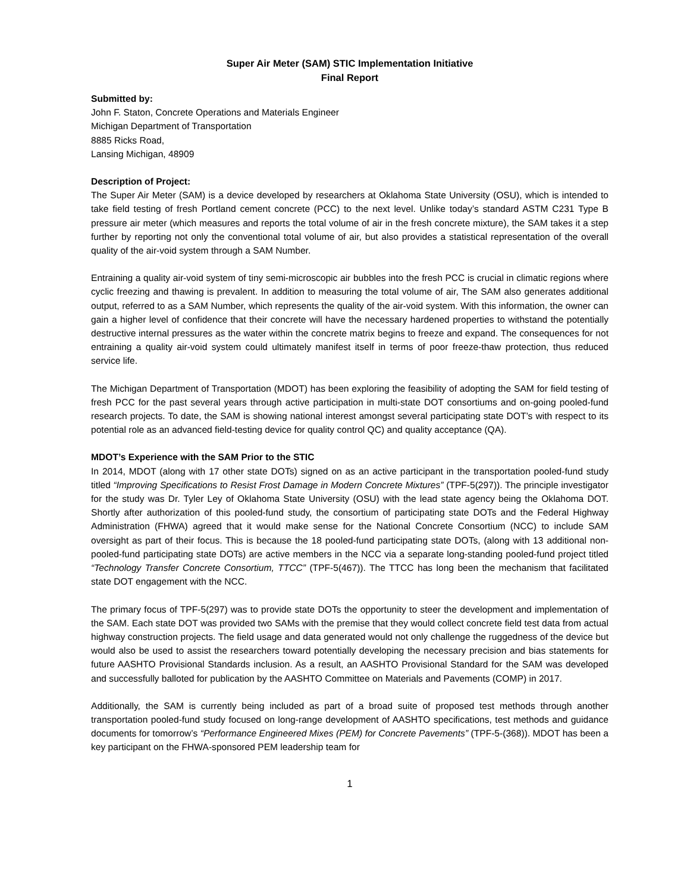Super Air Meter (SAM) STIC Implementation Initiative
Final Report
Submitted by:
John F. Staton, Concrete Operations and Materials Engineer
Michigan Department of Transportation
8885 Ricks Road,
Lansing Michigan, 48909
Description of Project:
The Super Air Meter (SAM) is a device developed by researchers at Oklahoma State University (OSU), which is intended to take field testing of fresh Portland cement concrete (PCC) to the next level. Unlike today’s standard ASTM C231 Type B pressure air meter (which measures and reports the total volume of air in the fresh concrete mixture), the SAM takes it a step further by reporting not only the conventional total volume of air, but also provides a statistical representation of the overall quality of the air-void system through a SAM Number.
Entraining a quality air-void system of tiny semi-microscopic air bubbles into the fresh PCC is crucial in climatic regions where cyclic freezing and thawing is prevalent. In addition to measuring the total volume of air, The SAM also generates additional output, referred to as a SAM Number, which represents the quality of the air-void system. With this information, the owner can gain a higher level of confidence that their concrete will have the necessary hardened properties to withstand the potentially destructive internal pressures as the water within the concrete matrix begins to freeze and expand. The consequences for not entraining a quality air-void system could ultimately manifest itself in terms of poor freeze-thaw protection, thus reduced service life.
The Michigan Department of Transportation (MDOT) has been exploring the feasibility of adopting the SAM for field testing of fresh PCC for the past several years through active participation in multi-state DOT consortiums and on-going pooled-fund research projects. To date, the SAM is showing national interest amongst several participating state DOT’s with respect to its potential role as an advanced field-testing device for quality control QC) and quality acceptance (QA).
MDOT’s Experience with the SAM Prior to the STIC
In 2014, MDOT (along with 17 other state DOTs) signed on as an active participant in the transportation pooled-fund study titled “Improving Specifications to Resist Frost Damage in Modern Concrete Mixtures” (TPF-5(297)). The principle investigator for the study was Dr. Tyler Ley of Oklahoma State University (OSU) with the lead state agency being the Oklahoma DOT. Shortly after authorization of this pooled-fund study, the consortium of participating state DOTs and the Federal Highway Administration (FHWA) agreed that it would make sense for the National Concrete Consortium (NCC) to include SAM oversight as part of their focus. This is because the 18 pooled-fund participating state DOTs, (along with 13 additional non-pooled-fund participating state DOTs) are active members in the NCC via a separate long-standing pooled-fund project titled “Technology Transfer Concrete Consortium, TTCC” (TPF-5(467)). The TTCC has long been the mechanism that facilitated state DOT engagement with the NCC.
The primary focus of TPF-5(297) was to provide state DOTs the opportunity to steer the development and implementation of the SAM. Each state DOT was provided two SAMs with the premise that they would collect concrete field test data from actual highway construction projects. The field usage and data generated would not only challenge the ruggedness of the device but would also be used to assist the researchers toward potentially developing the necessary precision and bias statements for future AASHTO Provisional Standards inclusion. As a result, an AASHTO Provisional Standard for the SAM was developed and successfully balloted for publication by the AASHTO Committee on Materials and Pavements (COMP) in 2017.
Additionally, the SAM is currently being included as part of a broad suite of proposed test methods through another transportation pooled-fund study focused on long-range development of AASHTO specifications, test methods and guidance documents for tomorrow’s “Performance Engineered Mixes (PEM) for Concrete Pavements” (TPF-5-(368)). MDOT has been a key participant on the FHWA-sponsored PEM leadership team for
1